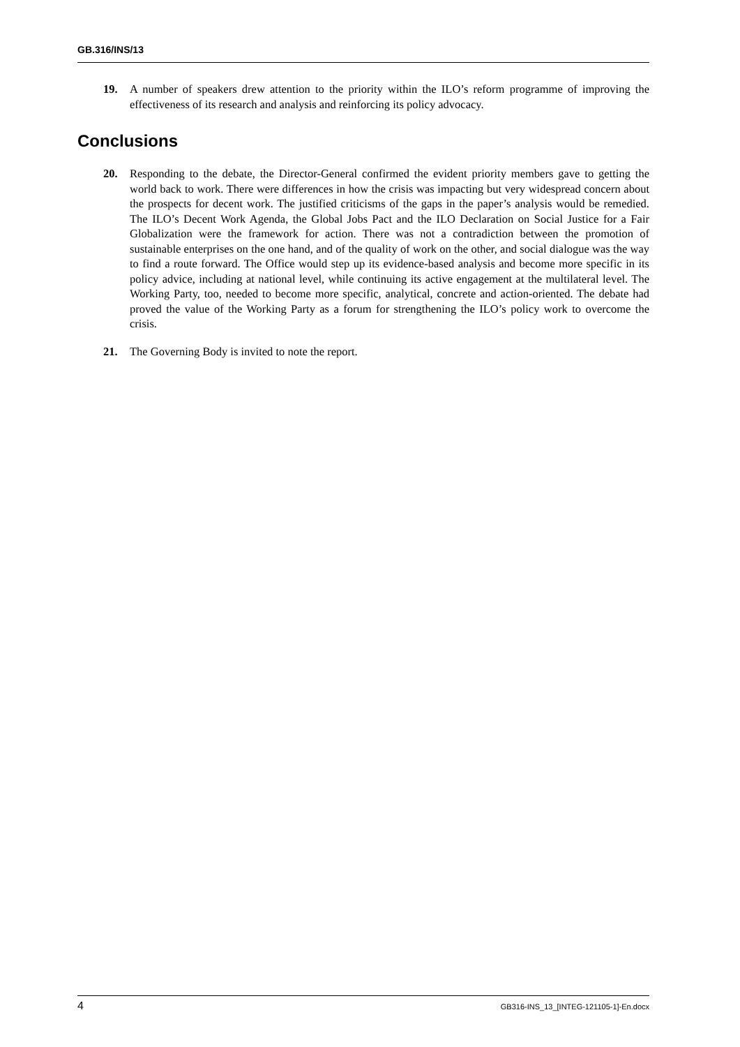GB.316/INS/13
19. A number of speakers drew attention to the priority within the ILO’s reform programme of improving the effectiveness of its research and analysis and reinforcing its policy advocacy.
Conclusions
20. Responding to the debate, the Director-General confirmed the evident priority members gave to getting the world back to work. There were differences in how the crisis was impacting but very widespread concern about the prospects for decent work. The justified criticisms of the gaps in the paper’s analysis would be remedied. The ILO’s Decent Work Agenda, the Global Jobs Pact and the ILO Declaration on Social Justice for a Fair Globalization were the framework for action. There was not a contradiction between the promotion of sustainable enterprises on the one hand, and of the quality of work on the other, and social dialogue was the way to find a route forward. The Office would step up its evidence-based analysis and become more specific in its policy advice, including at national level, while continuing its active engagement at the multilateral level. The Working Party, too, needed to become more specific, analytical, concrete and action-oriented. The debate had proved the value of the Working Party as a forum for strengthening the ILO’s policy work to overcome the crisis.
21. The Governing Body is invited to note the report.
4 GB316-INS_13_[INTEG-121105-1]-En.docx